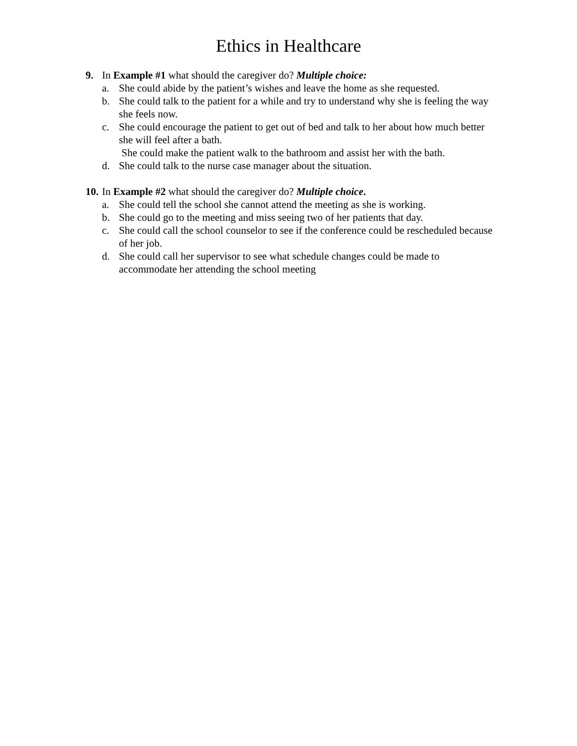Ethics in Healthcare
9. In Example #1 what should the caregiver do? Multiple choice:
a. She could abide by the patient’s wishes and leave the home as she requested.
b. She could talk to the patient for a while and try to understand why she is feeling the way she feels now.
c. She could encourage the patient to get out of bed and talk to her about how much better she will feel after a bath.
She could make the patient walk to the bathroom and assist her with the bath.
d. She could talk to the nurse case manager about the situation.
10. In Example #2 what should the caregiver do? Multiple choice.
a. She could tell the school she cannot attend the meeting as she is working.
b. She could go to the meeting and miss seeing two of her patients that day.
c. She could call the school counselor to see if the conference could be rescheduled because of her job.
d. She could call her supervisor to see what schedule changes could be made to accommodate her attending the school meeting